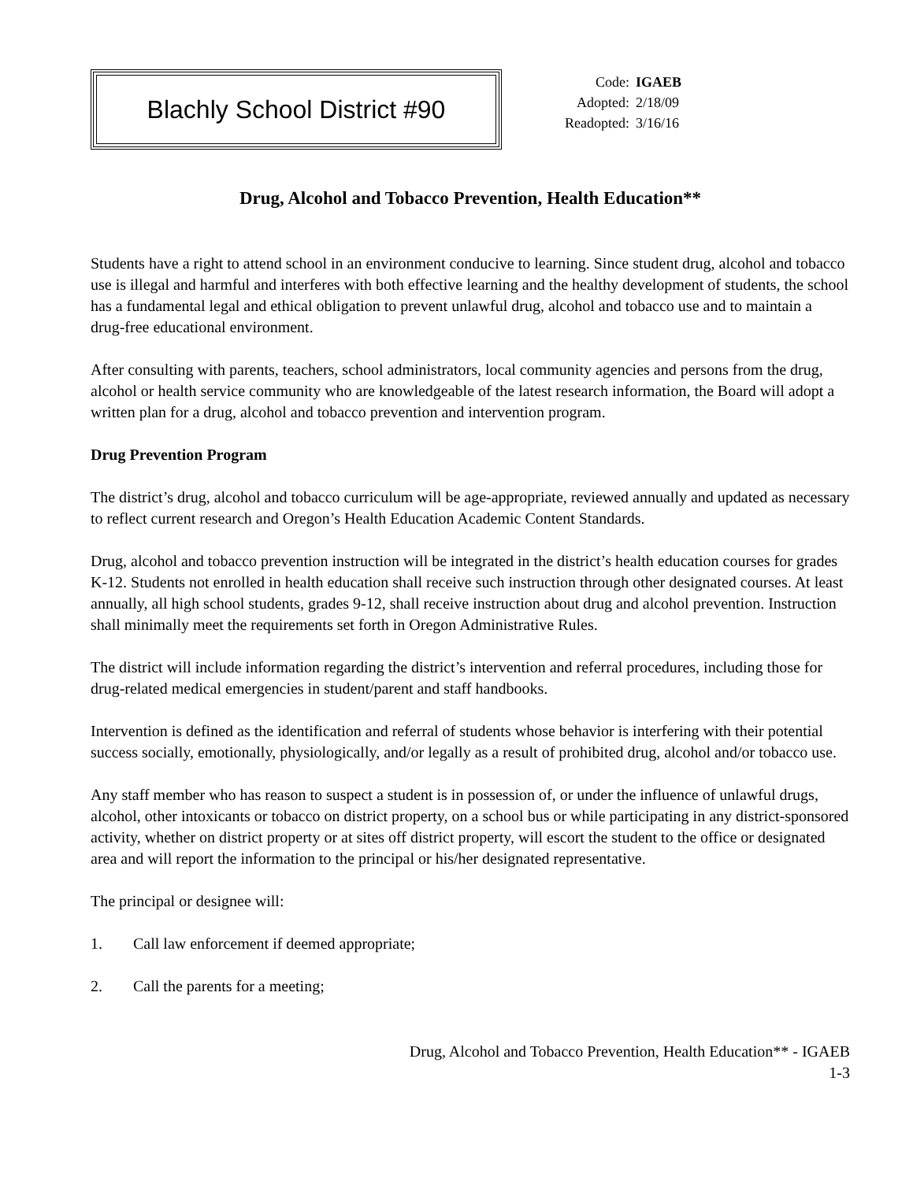Blachly School District #90
| Code: | IGAEB |
| Adopted: | 2/18/09 |
| Readopted: | 3/16/16 |
Drug, Alcohol and Tobacco Prevention, Health Education**
Students have a right to attend school in an environment conducive to learning. Since student drug, alcohol and tobacco use is illegal and harmful and interferes with both effective learning and the healthy development of students, the school has a fundamental legal and ethical obligation to prevent unlawful drug, alcohol and tobacco use and to maintain a drug-free educational environment.
After consulting with parents, teachers, school administrators, local community agencies and persons from the drug, alcohol or health service community who are knowledgeable of the latest research information, the Board will adopt a written plan for a drug, alcohol and tobacco prevention and intervention program.
Drug Prevention Program
The district’s drug, alcohol and tobacco curriculum will be age-appropriate, reviewed annually and updated as necessary to reflect current research and Oregon’s Health Education Academic Content Standards.
Drug, alcohol and tobacco prevention instruction will be integrated in the district’s health education courses for grades K-12. Students not enrolled in health education shall receive such instruction through other designated courses. At least annually, all high school students, grades 9-12, shall receive instruction about drug and alcohol prevention. Instruction shall minimally meet the requirements set forth in Oregon Administrative Rules.
The district will include information regarding the district’s intervention and referral procedures, including those for drug-related medical emergencies in student/parent and staff handbooks.
Intervention is defined as the identification and referral of students whose behavior is interfering with their potential success socially, emotionally, physiologically, and/or legally as a result of prohibited drug, alcohol and/or tobacco use.
Any staff member who has reason to suspect a student is in possession of, or under the influence of unlawful drugs, alcohol, other intoxicants or tobacco on district property, on a school bus or while participating in any district-sponsored activity, whether on district property or at sites off district property, will escort the student to the office or designated area and will report the information to the principal or his/her designated representative.
The principal or designee will:
1. Call law enforcement if deemed appropriate;
2. Call the parents for a meeting;
Drug, Alcohol and Tobacco Prevention, Health Education** - IGAEB
1-3